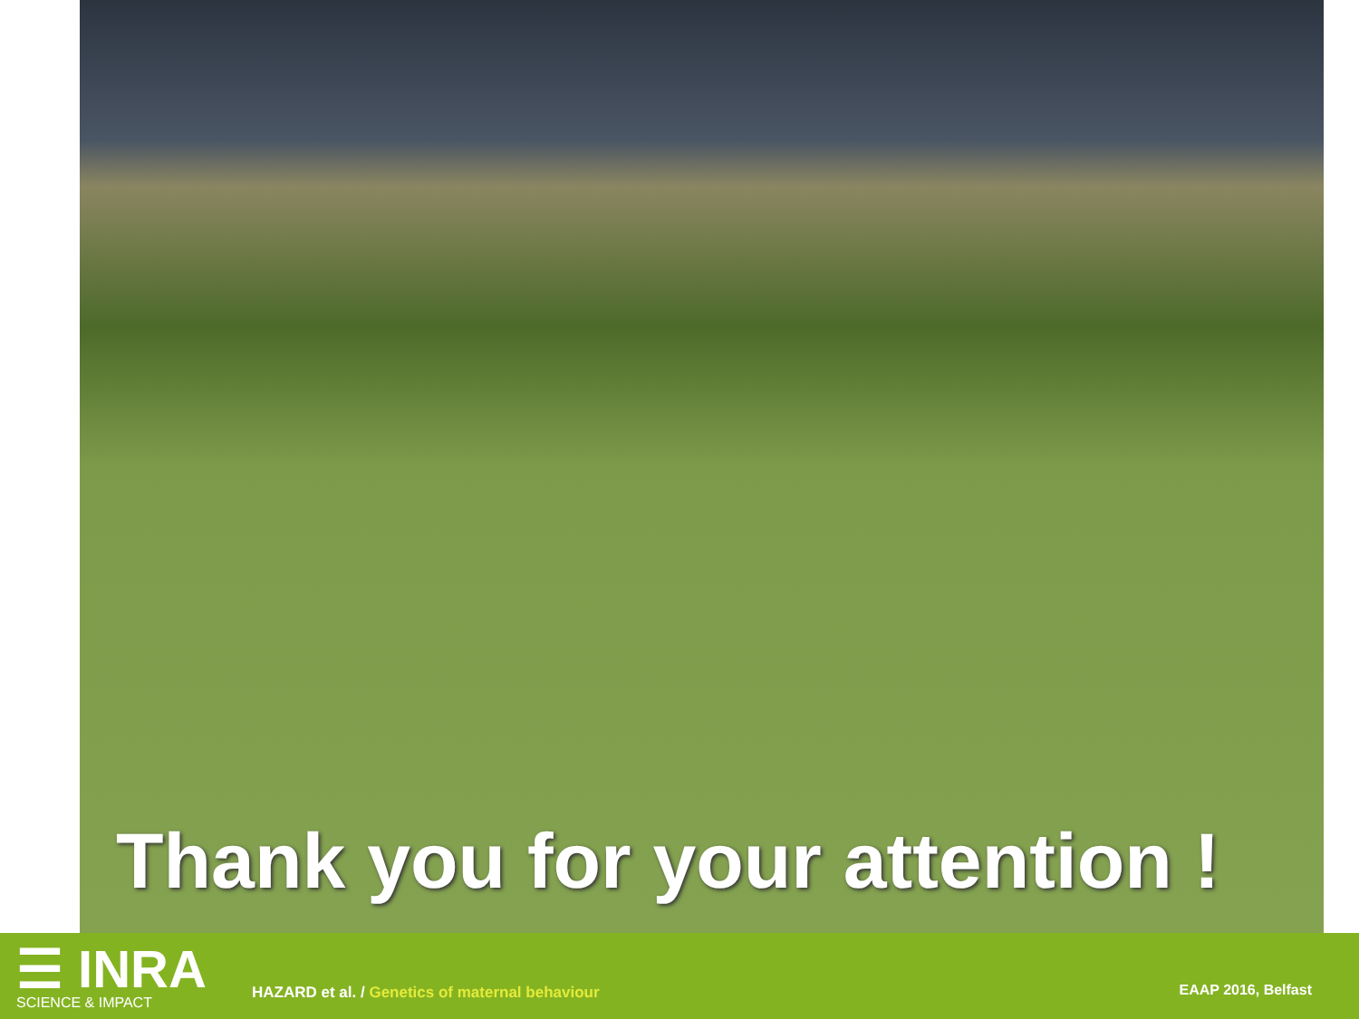Thank you for your attention !
☰ INRA
SCIENCE & IMPACT
HAZARD et al. / Genetics of maternal behaviour
EAAP 2016, Belfast